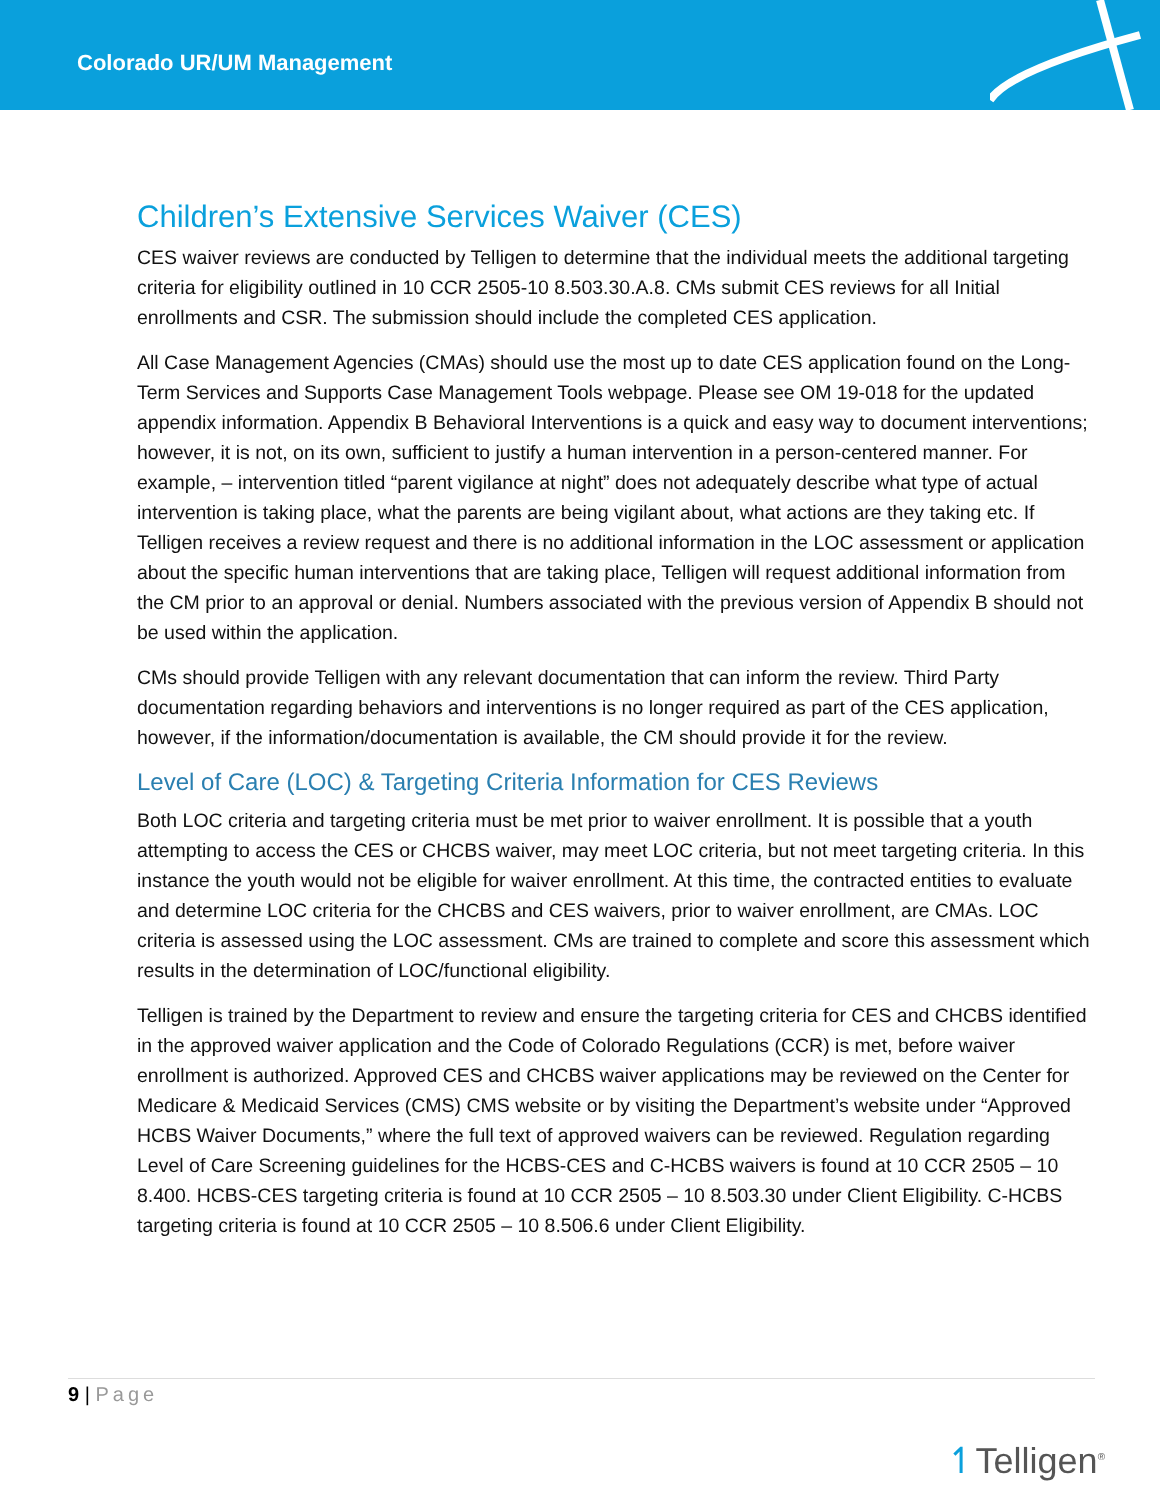Colorado UR/UM Management
Children’s Extensive Services Waiver (CES)
CES waiver reviews are conducted by Telligen to determine that the individual meets the additional targeting criteria for eligibility outlined in 10 CCR 2505-10 8.503.30.A.8. CMs submit CES reviews for all Initial enrollments and CSR. The submission should include the completed CES application.
All Case Management Agencies (CMAs) should use the most up to date CES application found on the Long-Term Services and Supports Case Management Tools webpage. Please see OM 19-018 for the updated appendix information. Appendix B Behavioral Interventions is a quick and easy way to document interventions; however, it is not, on its own, sufficient to justify a human intervention in a person-centered manner. For example, – intervention titled “parent vigilance at night” does not adequately describe what type of actual intervention is taking place, what the parents are being vigilant about, what actions are they taking etc. If Telligen receives a review request and there is no additional information in the LOC assessment or application about the specific human interventions that are taking place, Telligen will request additional information from the CM prior to an approval or denial. Numbers associated with the previous version of Appendix B should not be used within the application.
CMs should provide Telligen with any relevant documentation that can inform the review. Third Party documentation regarding behaviors and interventions is no longer required as part of the CES application, however, if the information/documentation is available, the CM should provide it for the review.
Level of Care (LOC) & Targeting Criteria Information for CES Reviews
Both LOC criteria and targeting criteria must be met prior to waiver enrollment. It is possible that a youth attempting to access the CES or CHCBS waiver, may meet LOC criteria, but not meet targeting criteria. In this instance the youth would not be eligible for waiver enrollment. At this time, the contracted entities to evaluate and determine LOC criteria for the CHCBS and CES waivers, prior to waiver enrollment, are CMAs. LOC criteria is assessed using the LOC assessment. CMs are trained to complete and score this assessment which results in the determination of LOC/functional eligibility.
Telligen is trained by the Department to review and ensure the targeting criteria for CES and CHCBS identified in the approved waiver application and the Code of Colorado Regulations (CCR) is met, before waiver enrollment is authorized. Approved CES and CHCBS waiver applications may be reviewed on the Center for Medicare & Medicaid Services (CMS) CMS website or by visiting the Department’s website under “Approved HCBS Waiver Documents,” where the full text of approved waivers can be reviewed. Regulation regarding Level of Care Screening guidelines for the HCBS-CES and C-HCBS waivers is found at 10 CCR 2505 – 10 8.400. HCBS-CES targeting criteria is found at 10 CCR 2505 – 10 8.503.30 under Client Eligibility. C-HCBS targeting criteria is found at 10 CCR 2505 – 10 8.506.6 under Client Eligibility.
9 | Page
↿Telligen<sup>®</sup>